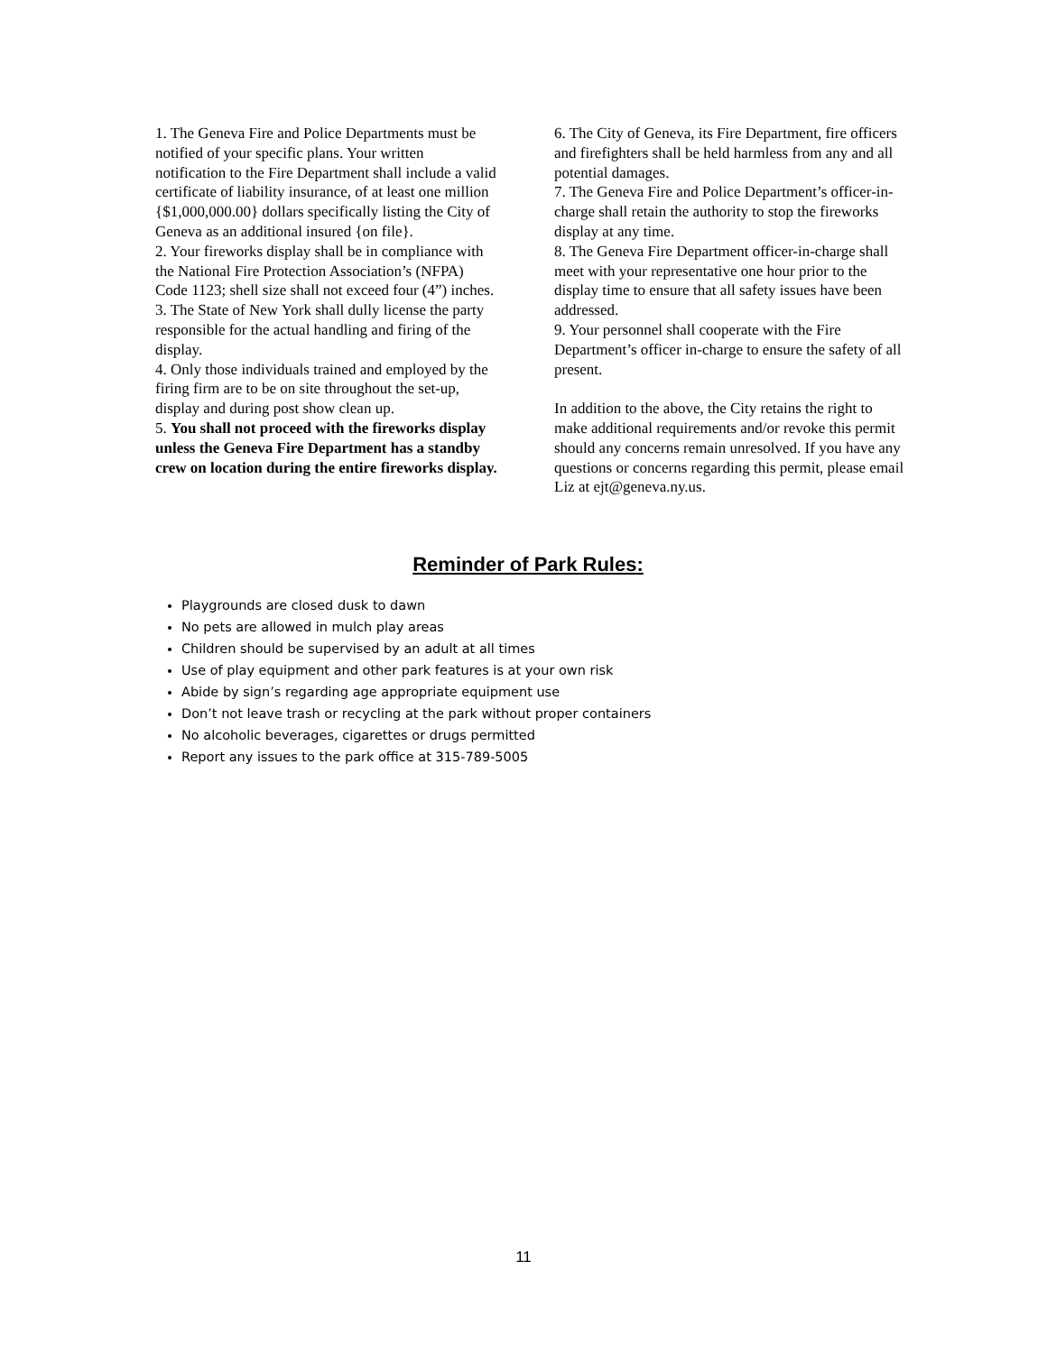1. The Geneva Fire and Police Departments must be notified of your specific plans. Your written notification to the Fire Department shall include a valid certificate of liability insurance, of at least one million {$1,000,000.00} dollars specifically listing the City of Geneva as an additional insured {on file}.
2. Your fireworks display shall be in compliance with the National Fire Protection Association’s (NFPA) Code 1123; shell size shall not exceed four (4”) inches.
3. The State of New York shall dully license the party responsible for the actual handling and firing of the display.
4. Only those individuals trained and employed by the firing firm are to be on site throughout the set-up, display and during post show clean up.
5. You shall not proceed with the fireworks display unless the Geneva Fire Department has a standby crew on location during the entire fireworks display.
6. The City of Geneva, its Fire Department, fire officers and firefighters shall be held harmless from any and all potential damages.
7. The Geneva Fire and Police Department’s officer-in-charge shall retain the authority to stop the fireworks display at any time.
8. The Geneva Fire Department officer-in-charge shall meet with your representative one hour prior to the display time to ensure that all safety issues have been addressed.
9. Your personnel shall cooperate with the Fire Department’s officer in-charge to ensure the safety of all present.
In addition to the above, the City retains the right to make additional requirements and/or revoke this permit should any concerns remain unresolved. If you have any questions or concerns regarding this permit, please email Liz at ejt@geneva.ny.us.
Reminder of Park Rules:
Playgrounds are closed dusk to dawn
No pets are allowed in mulch play areas
Children should be supervised by an adult at all times
Use of play equipment and other park features is at your own risk
Abide by sign’s regarding age appropriate equipment use
Don’t not leave trash or recycling at the park without proper containers
No alcoholic beverages, cigarettes or drugs permitted
Report any issues to the park office at 315-789-5005
11